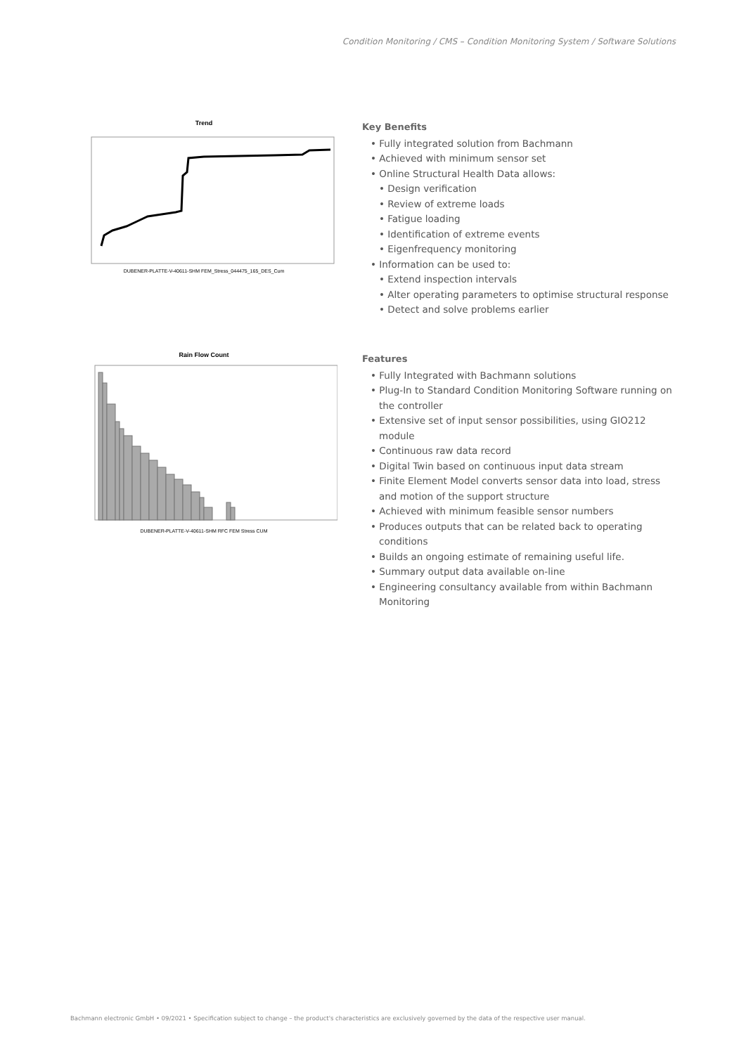Condition Monitoring / CMS – Condition Monitoring System / Software Solutions
Trend
DUBENER-PLATTE-V-40611-SHM FEM_Stress_044475_165_DES_Cum
Key Benefits
• Fully integrated solution from Bachmann
• Achieved with minimum sensor set
• Online Structural Health Data allows:
• Design verification
• Review of extreme loads
• Fatigue loading
• Identification of extreme events
• Eigenfrequency monitoring
• Information can be used to:
• Extend inspection intervals
• Alter operating parameters to optimise structural response
• Detect and solve problems earlier
Rain Flow Count
DUBENER-PLATTE-V-40611-SHM RFC FEM Stress CUM
Features
• Fully Integrated with Bachmann solutions
• Plug-In to Standard Condition Monitoring Software running on the controller
• Extensive set of input sensor possibilities, using GIO212 module
• Continuous raw data record
• Digital Twin based on continuous input data stream
• Finite Element Model converts sensor data into load, stress and motion of the support structure
• Achieved with minimum feasible sensor numbers
• Produces outputs that can be related back to operating conditions
• Builds an ongoing estimate of remaining useful life.
• Summary output data available on-line
• Engineering consultancy available from within Bachmann Monitoring
Bachmann electronic GmbH • 09/2021 • Specification subject to change – the product's characteristics are exclusively governed by the data of the respective user manual.